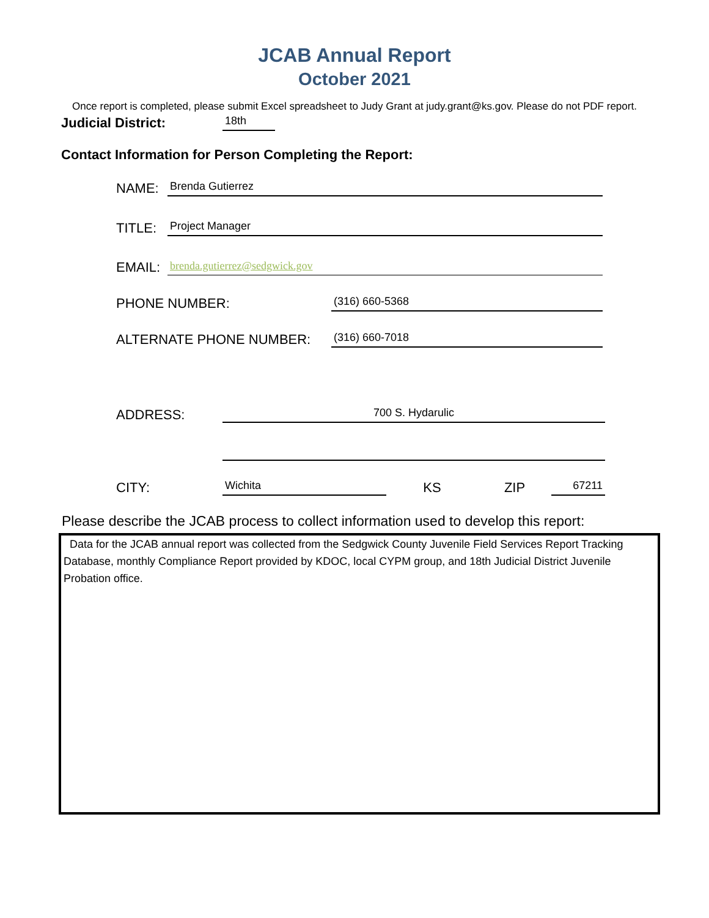JCAB Annual Report
October 2021
Once report is completed, please submit Excel spreadsheet to Judy Grant at judy.grant@ks.gov. Please do not PDF report.
Judicial District: 18th
Contact Information for Person Completing the Report:
NAME: Brenda Gutierrez
TITLE: Project Manager
EMAIL: brenda.gutierrez@sedgwick.gov
PHONE NUMBER: (316) 660-5368
ALTERNATE PHONE NUMBER: (316) 660-7018
ADDRESS: 700 S. Hydarulic
CITY: Wichita KS ZIP 67211
Please describe the JCAB process to collect information used to develop this report:
Data for the JCAB annual report was collected from the Sedgwick County Juvenile Field Services Report Tracking Database, monthly Compliance Report provided by KDOC, local CYPM group, and 18th Judicial District Juvenile Probation office.